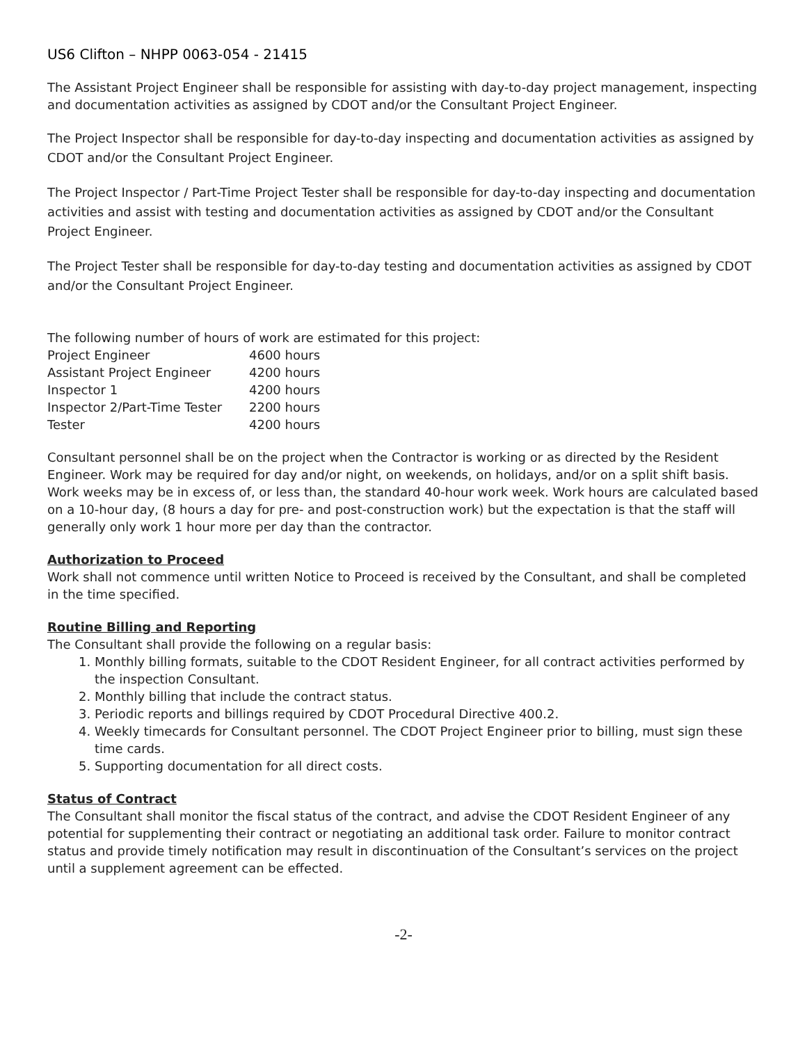US6 Clifton – NHPP 0063-054 - 21415
The Assistant Project Engineer shall be responsible for assisting with day-to-day project management, inspecting and documentation activities as assigned by CDOT and/or the Consultant Project Engineer.
The Project Inspector shall be responsible for day-to-day inspecting and documentation activities as assigned by CDOT and/or the Consultant Project Engineer.
The Project Inspector / Part-Time Project Tester shall be responsible for day-to-day inspecting and documentation activities and assist with testing and documentation activities as assigned by CDOT and/or the Consultant Project Engineer.
The Project Tester shall be responsible for day-to-day testing and documentation activities as assigned by CDOT and/or the Consultant Project Engineer.
The following number of hours of work are estimated for this project:
| Project Engineer | 4600 hours |
| Assistant Project Engineer | 4200 hours |
| Inspector 1 | 4200 hours |
| Inspector 2/Part-Time Tester | 2200 hours |
| Tester | 4200 hours |
Consultant personnel shall be on the project when the Contractor is working or as directed by the Resident Engineer. Work may be required for day and/or night, on weekends, on holidays, and/or on a split shift basis. Work weeks may be in excess of, or less than, the standard 40-hour work week. Work hours are calculated based on a 10-hour day, (8 hours a day for pre- and post-construction work) but the expectation is that the staff will generally only work 1 hour more per day than the contractor.
Authorization to Proceed
Work shall not commence until written Notice to Proceed is received by the Consultant, and shall be completed in the time specified.
Routine Billing and Reporting
The Consultant shall provide the following on a regular basis:
1. Monthly billing formats, suitable to the CDOT Resident Engineer, for all contract activities performed by the inspection Consultant.
2. Monthly billing that include the contract status.
3. Periodic reports and billings required by CDOT Procedural Directive 400.2.
4. Weekly timecards for Consultant personnel. The CDOT Project Engineer prior to billing, must sign these time cards.
5. Supporting documentation for all direct costs.
Status of Contract
The Consultant shall monitor the fiscal status of the contract, and advise the CDOT Resident Engineer of any potential for supplementing their contract or negotiating an additional task order. Failure to monitor contract status and provide timely notification may result in discontinuation of the Consultant’s services on the project until a supplement agreement can be effected.
-2-